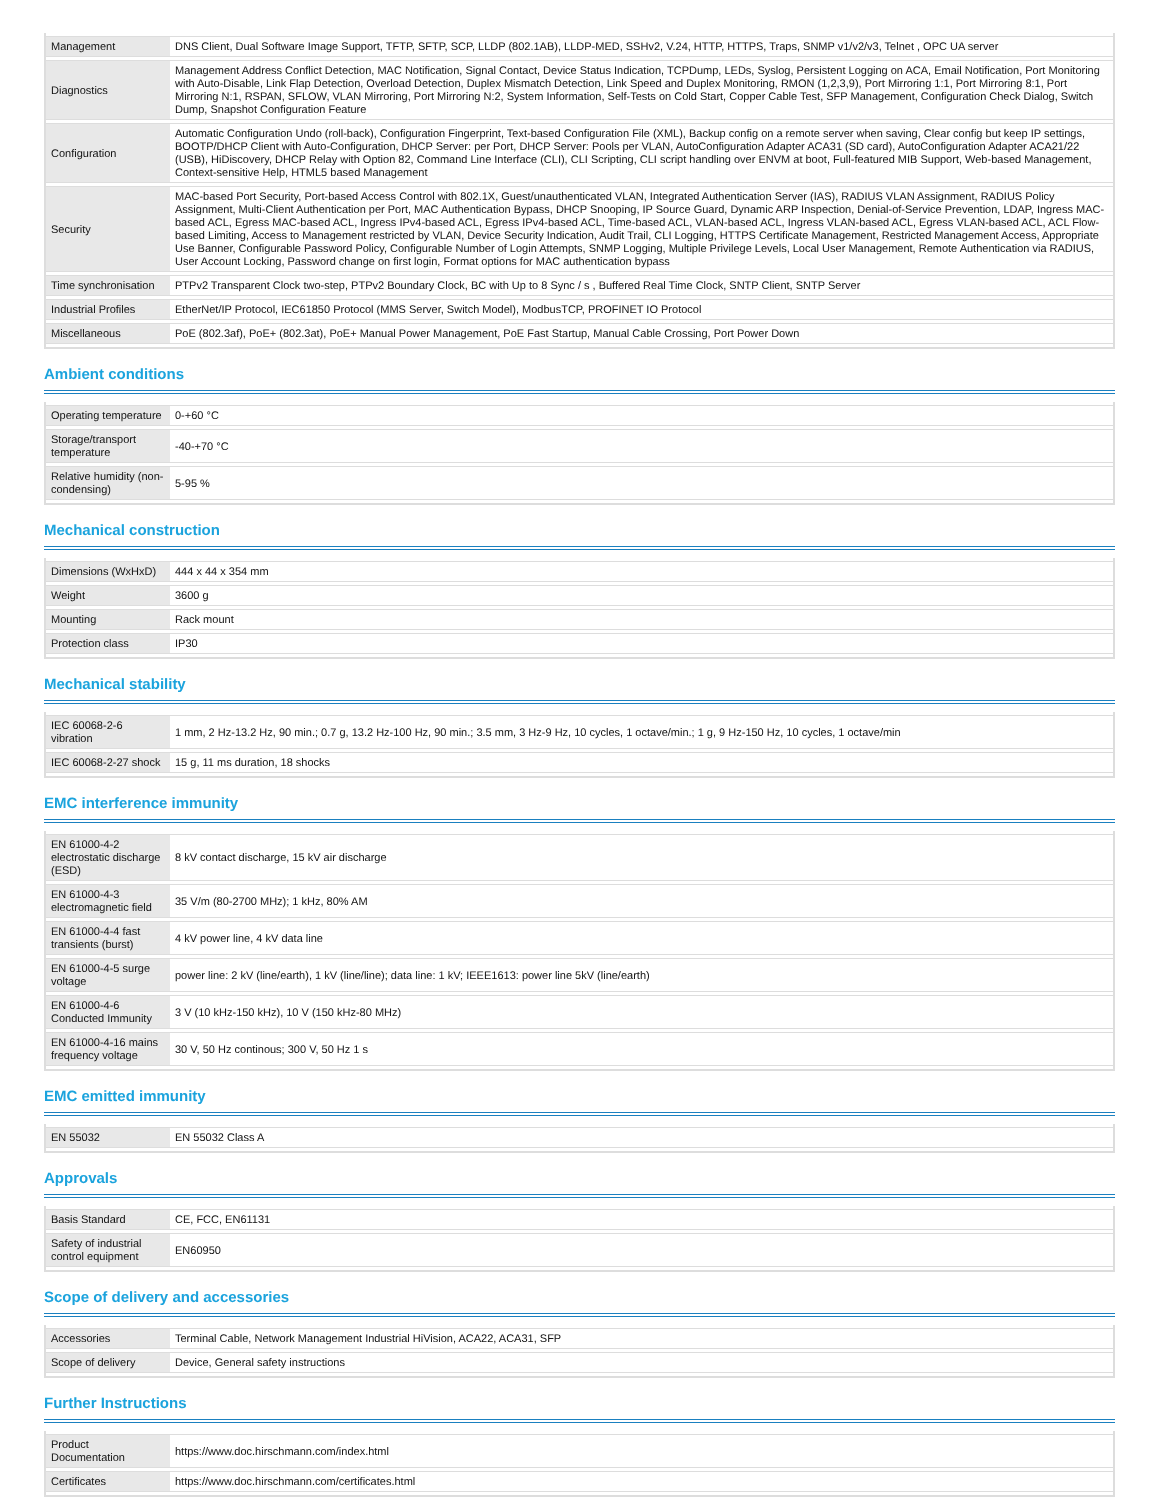| Management | DNS Client, Dual Software Image Support, TFTP, SFTP, SCP, LLDP (802.1AB), LLDP-MED, SSHv2, V.24, HTTP, HTTPS, Traps, SNMP v1/v2/v3, Telnet , OPC UA server |
| Diagnostics | Management Address Conflict Detection, MAC Notification, Signal Contact, Device Status Indication, TCPDump, LEDs, Syslog, Persistent Logging on ACA, Email Notification, Port Monitoring with Auto-Disable, Link Flap Detection, Overload Detection, Duplex Mismatch Detection, Link Speed and Duplex Monitoring, RMON (1,2,3,9), Port Mirroring 1:1, Port Mirroring 8:1, Port Mirroring N:1, RSPAN, SFLOW, VLAN Mirroring, Port Mirroring N:2, System Information, Self-Tests on Cold Start, Copper Cable Test, SFP Management, Configuration Check Dialog, Switch Dump, Snapshot Configuration Feature |
| Configuration | Automatic Configuration Undo (roll-back), Configuration Fingerprint, Text-based Configuration File (XML), Backup config on a remote server when saving, Clear config but keep IP settings, BOOTP/DHCP Client with Auto-Configuration, DHCP Server: per Port, DHCP Server: Pools per VLAN, AutoConfiguration Adapter ACA31 (SD card), AutoConfiguration Adapter ACA21/22 (USB), HiDiscovery, DHCP Relay with Option 82, Command Line Interface (CLI), CLI Scripting, CLI script handling over ENVM at boot, Full-featured MIB Support, Web-based Management, Context-sensitive Help, HTML5 based Management |
| Security | MAC-based Port Security, Port-based Access Control with 802.1X, Guest/unauthenticated VLAN, Integrated Authentication Server (IAS), RADIUS VLAN Assignment, RADIUS Policy Assignment, Multi-Client Authentication per Port, MAC Authentication Bypass, DHCP Snooping, IP Source Guard, Dynamic ARP Inspection, Denial-of-Service Prevention, LDAP, Ingress MAC-based ACL, Egress MAC-based ACL, Ingress IPv4-based ACL, Egress IPv4-based ACL, Time-based ACL, VLAN-based ACL, Ingress VLAN-based ACL, Egress VLAN-based ACL, ACL Flow-based Limiting, Access to Management restricted by VLAN, Device Security Indication, Audit Trail, CLI Logging, HTTPS Certificate Management, Restricted Management Access, Appropriate Use Banner, Configurable Password Policy, Configurable Number of Login Attempts, SNMP Logging, Multiple Privilege Levels, Local User Management, Remote Authentication via RADIUS, User Account Locking, Password change on first login, Format options for MAC authentication bypass |
| Time synchronisation | PTPv2 Transparent Clock two-step, PTPv2 Boundary Clock, BC with Up to 8 Sync / s , Buffered Real Time Clock, SNTP Client, SNTP Server |
| Industrial Profiles | EtherNet/IP Protocol, IEC61850 Protocol (MMS Server, Switch Model), ModbusTCP, PROFINET IO Protocol |
| Miscellaneous | PoE (802.3af), PoE+ (802.3at), PoE+ Manual Power Management, PoE Fast Startup, Manual Cable Crossing, Port Power Down |
Ambient conditions
| Operating temperature | 0-+60 °C |
| Storage/transport temperature | -40-+70 °C |
| Relative humidity (non-condensing) | 5-95 % |
Mechanical construction
| Dimensions (WxHxD) | 444 x 44 x 354 mm |
| Weight | 3600 g |
| Mounting | Rack mount |
| Protection class | IP30 |
Mechanical stability
| IEC 60068-2-6 vibration | 1 mm, 2 Hz-13.2 Hz, 90 min.; 0.7 g, 13.2 Hz-100 Hz, 90 min.; 3.5 mm, 3 Hz-9 Hz, 10 cycles, 1 octave/min.; 1 g, 9 Hz-150 Hz, 10 cycles, 1 octave/min |
| IEC 60068-2-27 shock | 15 g, 11 ms duration, 18 shocks |
EMC interference immunity
| EN 61000-4-2 electrostatic discharge (ESD) | 8 kV contact discharge, 15 kV air discharge |
| EN 61000-4-3 electromagnetic field | 35 V/m (80-2700 MHz); 1 kHz, 80% AM |
| EN 61000-4-4 fast transients (burst) | 4 kV power line, 4 kV data line |
| EN 61000-4-5 surge voltage | power line: 2 kV (line/earth), 1 kV (line/line); data line: 1 kV; IEEE1613: power line 5kV (line/earth) |
| EN 61000-4-6 Conducted Immunity | 3 V (10 kHz-150 kHz), 10 V (150 kHz-80 MHz) |
| EN 61000-4-16 mains frequency voltage | 30 V, 50 Hz continous; 300 V, 50 Hz 1 s |
EMC emitted immunity
| EN 55032 | EN 55032 Class A |
Approvals
| Basis Standard | CE, FCC, EN61131 |
| Safety of industrial control equipment | EN60950 |
Scope of delivery and accessories
| Accessories | Terminal Cable, Network Management Industrial HiVision, ACA22, ACA31, SFP |
| Scope of delivery | Device, General safety instructions |
Further Instructions
| Product Documentation | https://www.doc.hirschmann.com/index.html |
| Certificates | https://www.doc.hirschmann.com/certificates.html |